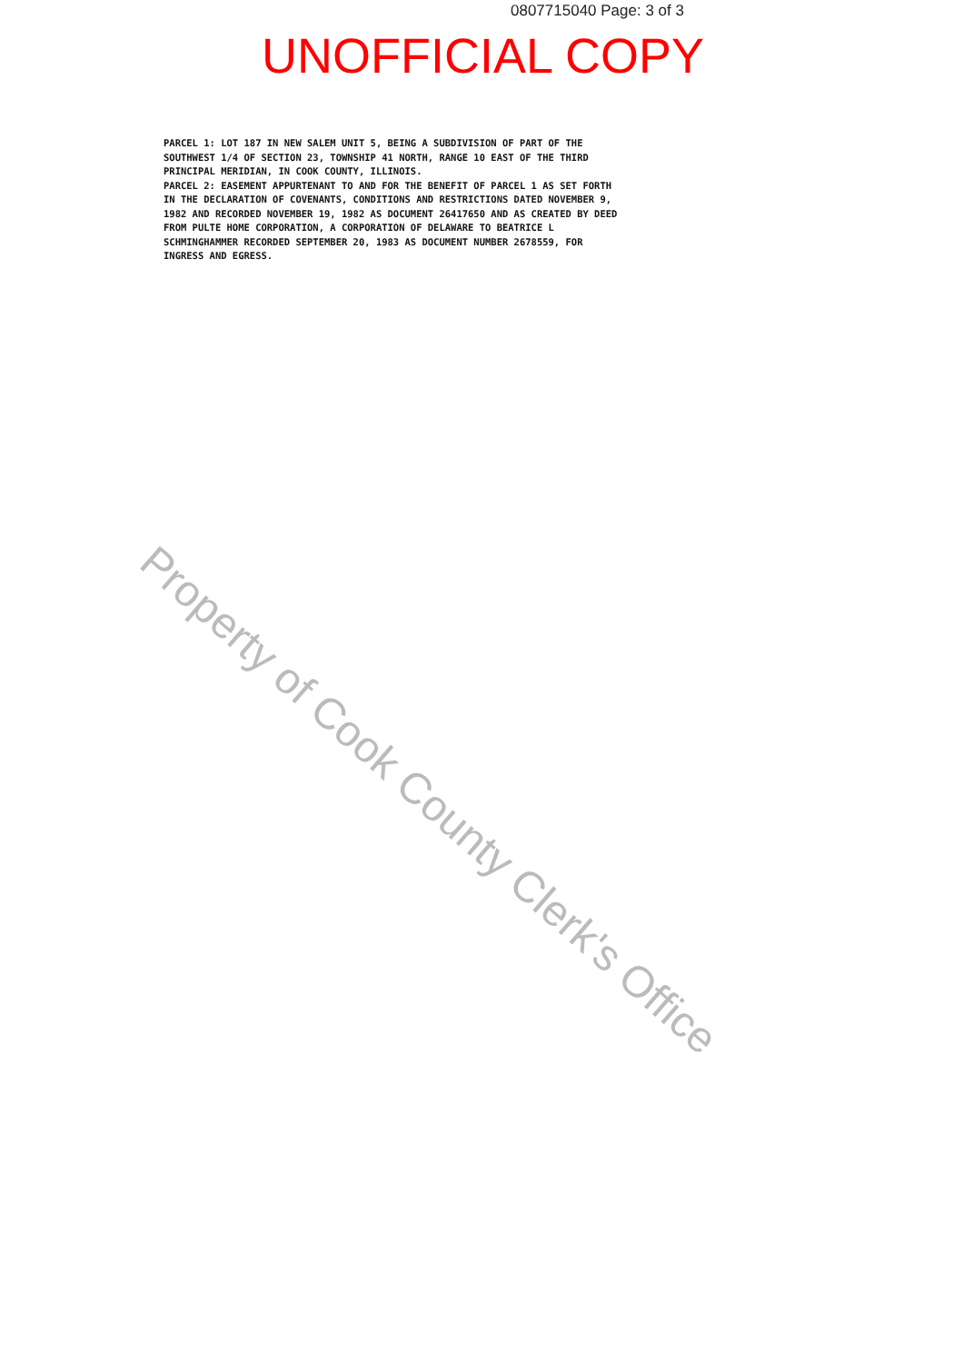0807715040 Page: 3 of 3
UNOFFICIAL COPY
PARCEL 1: LOT 187 IN NEW SALEM UNIT 5, BEING A SUBDIVISION OF PART OF THE SOUTHWEST 1/4 OF SECTION 23, TOWNSHIP 41 NORTH, RANGE 10 EAST OF THE THIRD PRINCIPAL MERIDIAN, IN COOK COUNTY, ILLINOIS.
PARCEL 2: EASEMENT APPURTENANT TO AND FOR THE BENEFIT OF PARCEL 1 AS SET FORTH IN THE DECLARATION OF COVENANTS, CONDITIONS AND RESTRICTIONS DATED NOVEMBER 9, 1982 AND RECORDED NOVEMBER 19, 1982 AS DOCUMENT 26417650 AND AS CREATED BY DEED FROM PULTE HOME CORPORATION, A CORPORATION OF DELAWARE TO BEATRICE L SCHMINGHAMMER RECORDED SEPTEMBER 20, 1983 AS DOCUMENT NUMBER 2678559, FOR INGRESS AND EGRESS.
Property of Cook County Clerk's Office